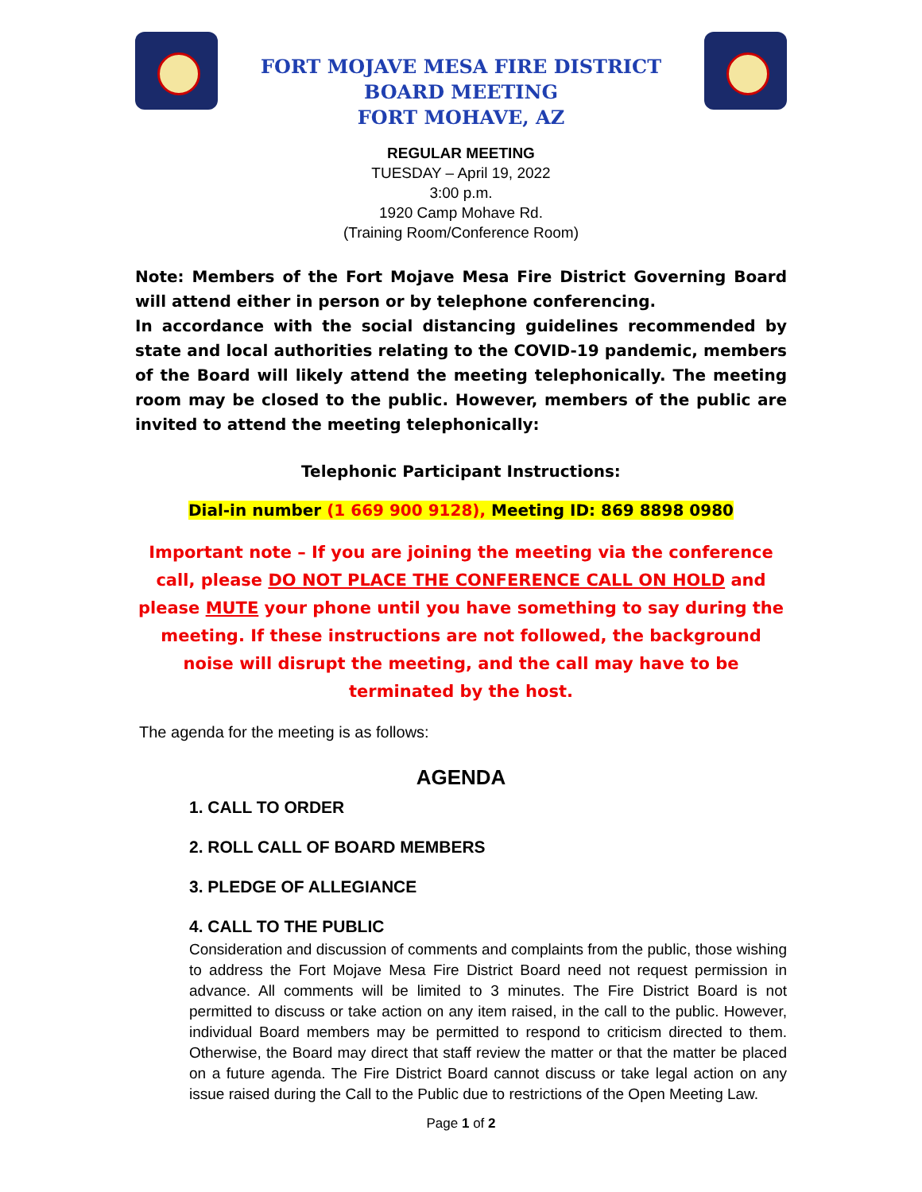FORT MOJAVE MESA FIRE DISTRICT
BOARD MEETING
FORT MOHAVE, AZ
REGULAR MEETING
TUESDAY – April 19, 2022
3:00 p.m.
1920 Camp Mohave Rd.
(Training Room/Conference Room)
Note: Members of the Fort Mojave Mesa Fire District Governing Board will attend either in person or by telephone conferencing.
In accordance with the social distancing guidelines recommended by state and local authorities relating to the COVID-19 pandemic, members of the Board will likely attend the meeting telephonically. The meeting room may be closed to the public. However, members of the public are invited to attend the meeting telephonically:
Telephonic Participant Instructions:
Dial-in number (1 669 900 9128), Meeting ID: 869 8898 0980
Important note – If you are joining the meeting via the conference call, please DO NOT PLACE THE CONFERENCE CALL ON HOLD and please MUTE your phone until you have something to say during the meeting. If these instructions are not followed, the background noise will disrupt the meeting, and the call may have to be terminated by the host.
The agenda for the meeting is as follows:
AGENDA
1. CALL TO ORDER
2. ROLL CALL OF BOARD MEMBERS
3. PLEDGE OF ALLEGIANCE
4. CALL TO THE PUBLIC
Consideration and discussion of comments and complaints from the public, those wishing to address the Fort Mojave Mesa Fire District Board need not request permission in advance. All comments will be limited to 3 minutes. The Fire District Board is not permitted to discuss or take action on any item raised, in the call to the public. However, individual Board members may be permitted to respond to criticism directed to them. Otherwise, the Board may direct that staff review the matter or that the matter be placed on a future agenda. The Fire District Board cannot discuss or take legal action on any issue raised during the Call to the Public due to restrictions of the Open Meeting Law.
Page 1 of 2